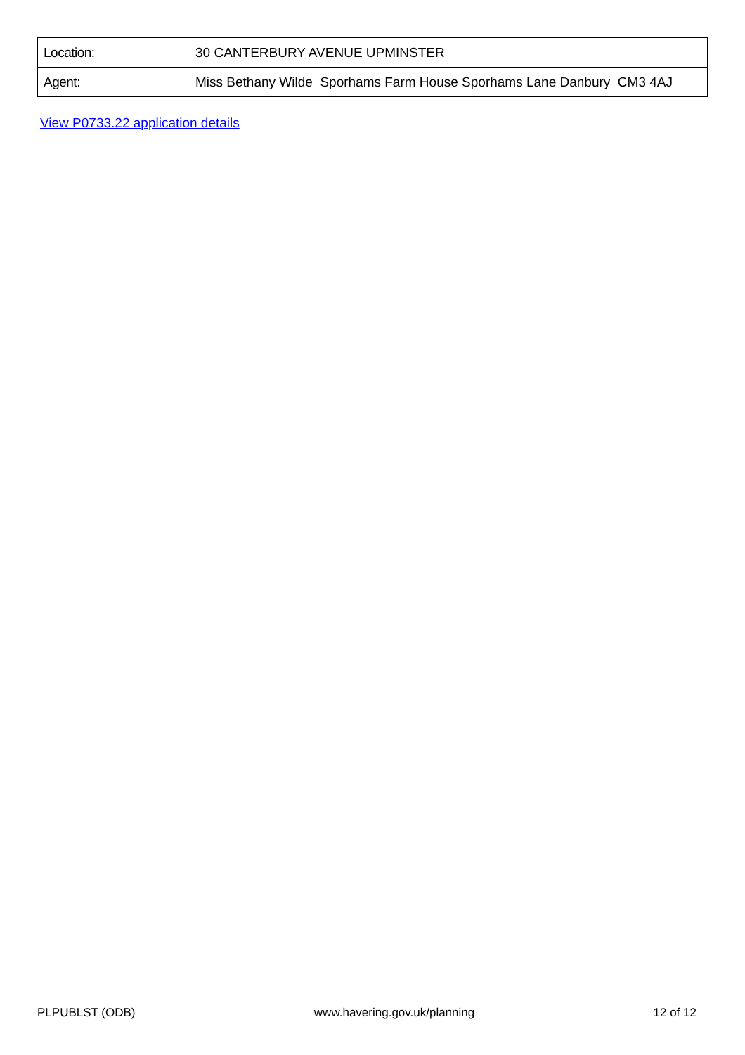| Location: | 30 CANTERBURY AVENUE UPMINSTER |
| Agent: | Miss Bethany Wilde Sporhams Farm House Sporhams Lane Danbury CM3 4AJ |
View P0733.22 application details
PLPUBLST (ODB) www.havering.gov.uk/planning 12 of 12